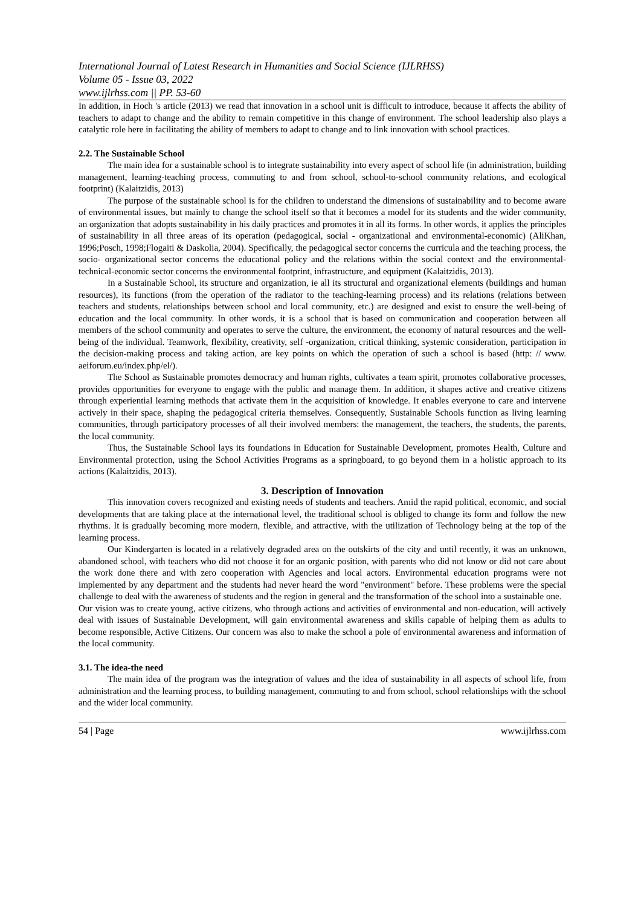International Journal of Latest Research in Humanities and Social Science (IJLRHSS)
Volume 05 - Issue 03, 2022
www.ijlrhss.com || PP. 53-60
In addition, in Hoch 's article (2013) we read that innovation in a school unit is difficult to introduce, because it affects the ability of teachers to adapt to change and the ability to remain competitive in this change of environment. The school leadership also plays a catalytic role here in facilitating the ability of members to adapt to change and to link innovation with school practices.
2.2. The Sustainable School
The main idea for a sustainable school is to integrate sustainability into every aspect of school life (in administration, building management, learning-teaching process, commuting to and from school, school-to-school community relations, and ecological footprint) (Kalaitzidis, 2013)
The purpose of the sustainable school is for the children to understand the dimensions of sustainability and to become aware of environmental issues, but mainly to change the school itself so that it becomes a model for its students and the wider community, an organization that adopts sustainability in his daily practices and promotes it in all its forms. In other words, it applies the principles of sustainability in all three areas of its operation (pedagogical, social - organizational and environmental-economic) (AliKhan, 1996;Posch, 1998;Flogaiti & Daskolia, 2004). Specifically, the pedagogical sector concerns the curricula and the teaching process, the socio- organizational sector concerns the educational policy and the relations within the social context and the environmental-technical-economic sector concerns the environmental footprint, infrastructure, and equipment (Kalaitzidis, 2013).
In a Sustainable School, its structure and organization, ie all its structural and organizational elements (buildings and human resources), its functions (from the operation of the radiator to the teaching-learning process) and its relations (relations between teachers and students, relationships between school and local community, etc.) are designed and exist to ensure the well-being of education and the local community. In other words, it is a school that is based on communication and cooperation between all members of the school community and operates to serve the culture, the environment, the economy of natural resources and the well-being of the individual. Teamwork, flexibility, creativity, self -organization, critical thinking, systemic consideration, participation in the decision-making process and taking action, are key points on which the operation of such a school is based (http: // www. aeiforum.eu/index.php/el/).
The School as Sustainable promotes democracy and human rights, cultivates a team spirit, promotes collaborative processes, provides opportunities for everyone to engage with the public and manage them. In addition, it shapes active and creative citizens through experiential learning methods that activate them in the acquisition of knowledge. It enables everyone to care and intervene actively in their space, shaping the pedagogical criteria themselves. Consequently, Sustainable Schools function as living learning communities, through participatory processes of all their involved members: the management, the teachers, the students, the parents, the local community.
Thus, the Sustainable School lays its foundations in Education for Sustainable Development, promotes Health, Culture and Environmental protection, using the School Activities Programs as a springboard, to go beyond them in a holistic approach to its actions (Kalaitzidis, 2013).
3. Description of Innovation
This innovation covers recognized and existing needs of students and teachers. Amid the rapid political, economic, and social developments that are taking place at the international level, the traditional school is obliged to change its form and follow the new rhythms. It is gradually becoming more modern, flexible, and attractive, with the utilization of Technology being at the top of the learning process.
Our Kindergarten is located in a relatively degraded area on the outskirts of the city and until recently, it was an unknown, abandoned school, with teachers who did not choose it for an organic position, with parents who did not know or did not care about the work done there and with zero cooperation with Agencies and local actors. Environmental education programs were not implemented by any department and the students had never heard the word "environment" before. These problems were the special challenge to deal with the awareness of students and the region in general and the transformation of the school into a sustainable one.
Our vision was to create young, active citizens, who through actions and activities of environmental and non-education, will actively deal with issues of Sustainable Development, will gain environmental awareness and skills capable of helping them as adults to become responsible, Active Citizens. Our concern was also to make the school a pole of environmental awareness and information of the local community.
3.1. The idea-the need
The main idea of the program was the integration of values and the idea of sustainability in all aspects of school life, from administration and the learning process, to building management, commuting to and from school, school relationships with the school and the wider local community.
54 | Page www.ijlrhss.com